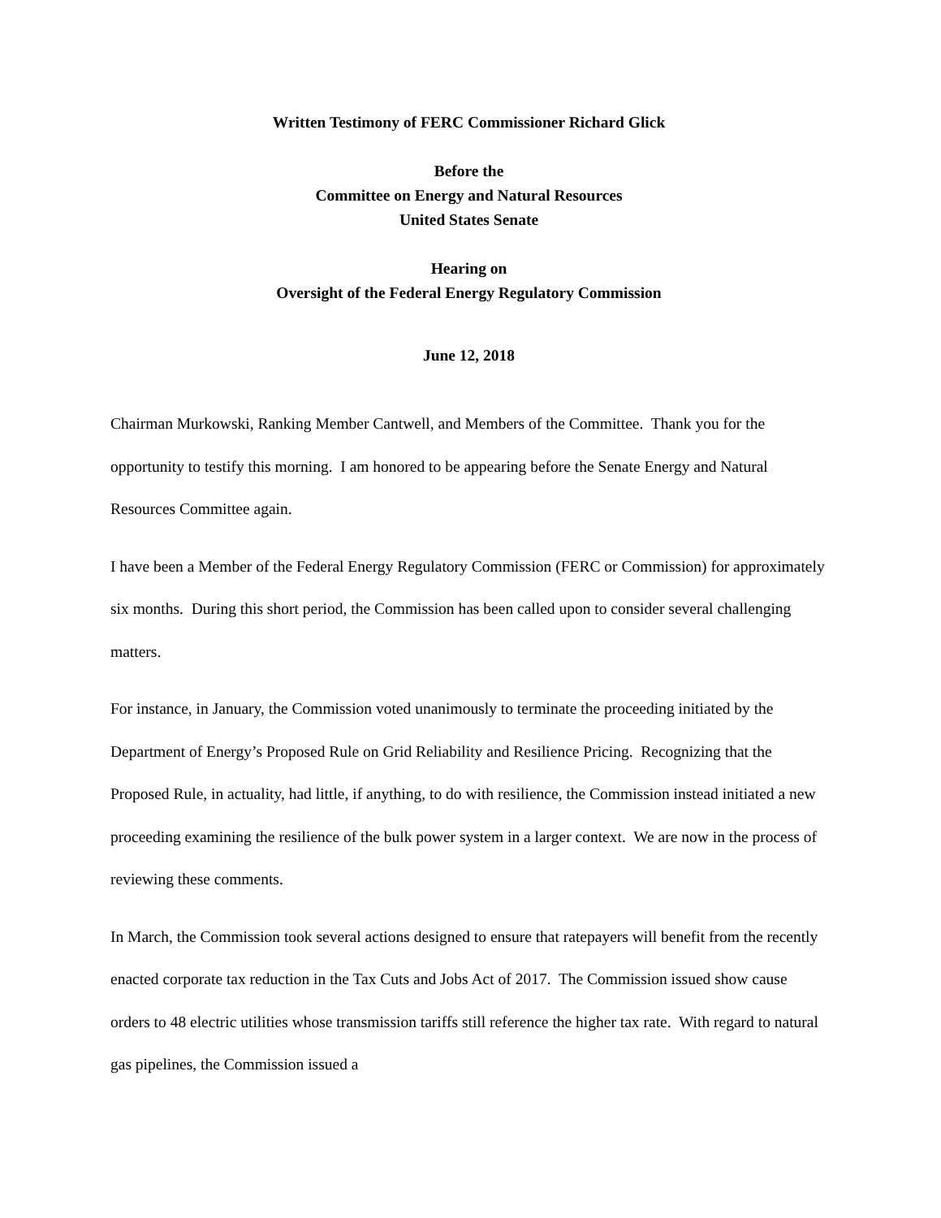Written Testimony of FERC Commissioner Richard Glick
Before the
Committee on Energy and Natural Resources
United States Senate
Hearing on
Oversight of the Federal Energy Regulatory Commission
June 12, 2018
Chairman Murkowski, Ranking Member Cantwell, and Members of the Committee. Thank you for the opportunity to testify this morning. I am honored to be appearing before the Senate Energy and Natural Resources Committee again.
I have been a Member of the Federal Energy Regulatory Commission (FERC or Commission) for approximately six months. During this short period, the Commission has been called upon to consider several challenging matters.
For instance, in January, the Commission voted unanimously to terminate the proceeding initiated by the Department of Energy’s Proposed Rule on Grid Reliability and Resilience Pricing. Recognizing that the Proposed Rule, in actuality, had little, if anything, to do with resilience, the Commission instead initiated a new proceeding examining the resilience of the bulk power system in a larger context. We are now in the process of reviewing these comments.
In March, the Commission took several actions designed to ensure that ratepayers will benefit from the recently enacted corporate tax reduction in the Tax Cuts and Jobs Act of 2017. The Commission issued show cause orders to 48 electric utilities whose transmission tariffs still reference the higher tax rate. With regard to natural gas pipelines, the Commission issued a